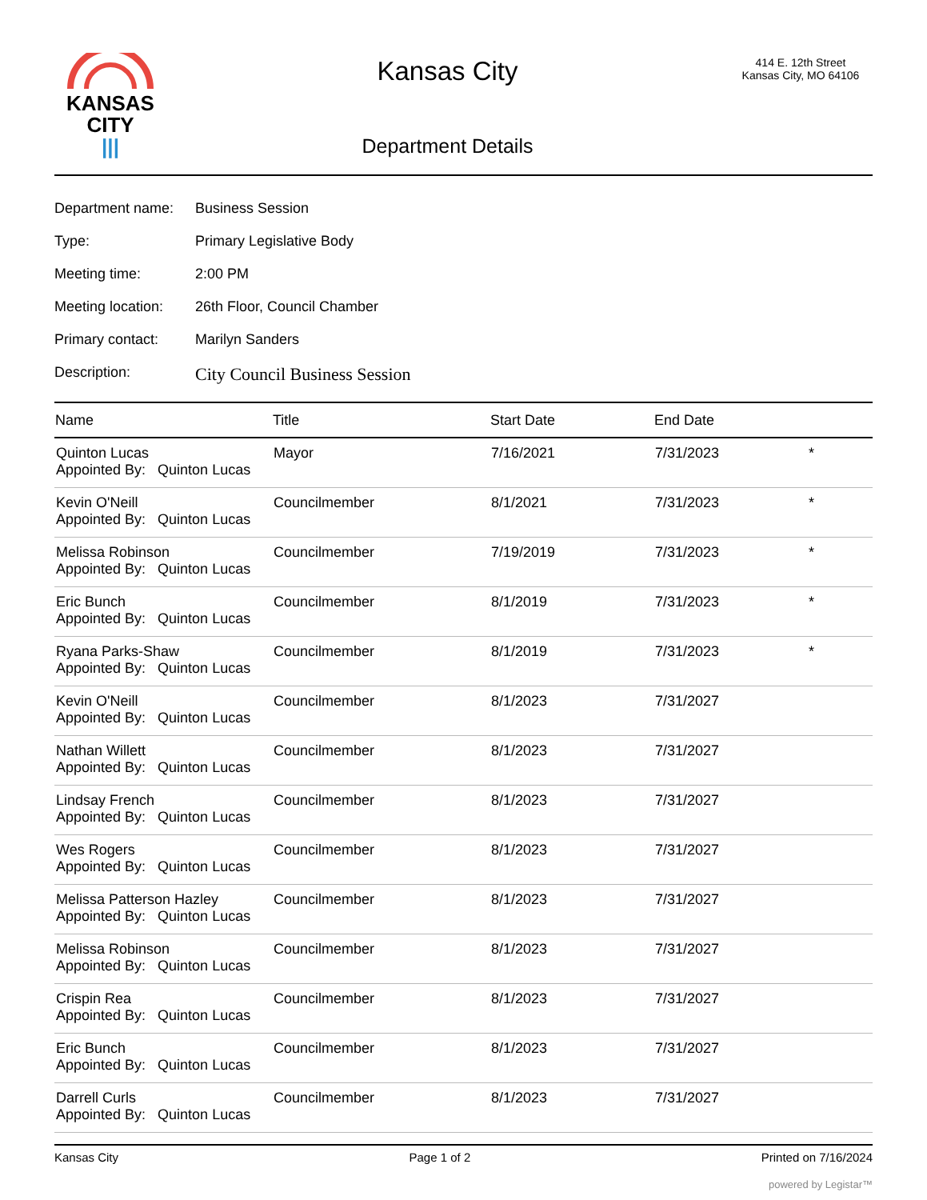KANSAS
CITY
|||
Kansas City
Department Details
414 E. 12th Street
Kansas City, MO 64106
Department name: Business Session
Type: Primary Legislative Body
Meeting time: 2:00 PM
Meeting location: 26th Floor, Council Chamber
Primary contact: Marilyn Sanders
Description: City Council Business Session
| Name | Title | Start Date | End Date | |
| --- | --- | --- | --- | --- |
| Quinton Lucas Appointed By: Quinton Lucas | Mayor | 7/16/2021 | 7/31/2023 | * |
| Kevin O'Neill Appointed By: Quinton Lucas | Councilmember | 8/1/2021 | 7/31/2023 | * |
| Melissa Robinson Appointed By: Quinton Lucas | Councilmember | 7/19/2019 | 7/31/2023 | * |
| Eric Bunch Appointed By: Quinton Lucas | Councilmember | 8/1/2019 | 7/31/2023 | * |
| Ryana Parks-Shaw Appointed By: Quinton Lucas | Councilmember | 8/1/2019 | 7/31/2023 | * |
| Kevin O'Neill Appointed By: Quinton Lucas | Councilmember | 8/1/2023 | 7/31/2027 | |
| Nathan Willett Appointed By: Quinton Lucas | Councilmember | 8/1/2023 | 7/31/2027 | |
| Lindsay French Appointed By: Quinton Lucas | Councilmember | 8/1/2023 | 7/31/2027 | |
| Wes Rogers Appointed By: Quinton Lucas | Councilmember | 8/1/2023 | 7/31/2027 | |
| Melissa Patterson Hazley Appointed By: Quinton Lucas | Councilmember | 8/1/2023 | 7/31/2027 | |
| Melissa Robinson Appointed By: Quinton Lucas | Councilmember | 8/1/2023 | 7/31/2027 | |
| Crispin Rea Appointed By: Quinton Lucas | Councilmember | 8/1/2023 | 7/31/2027 | |
| Eric Bunch Appointed By: Quinton Lucas | Councilmember | 8/1/2023 | 7/31/2027 | |
| Darrell Curls Appointed By: Quinton Lucas | Councilmember | 8/1/2023 | 7/31/2027 | |
Kansas City Page 1 of 2 Printed on 7/16/2024
powered by Legistar™